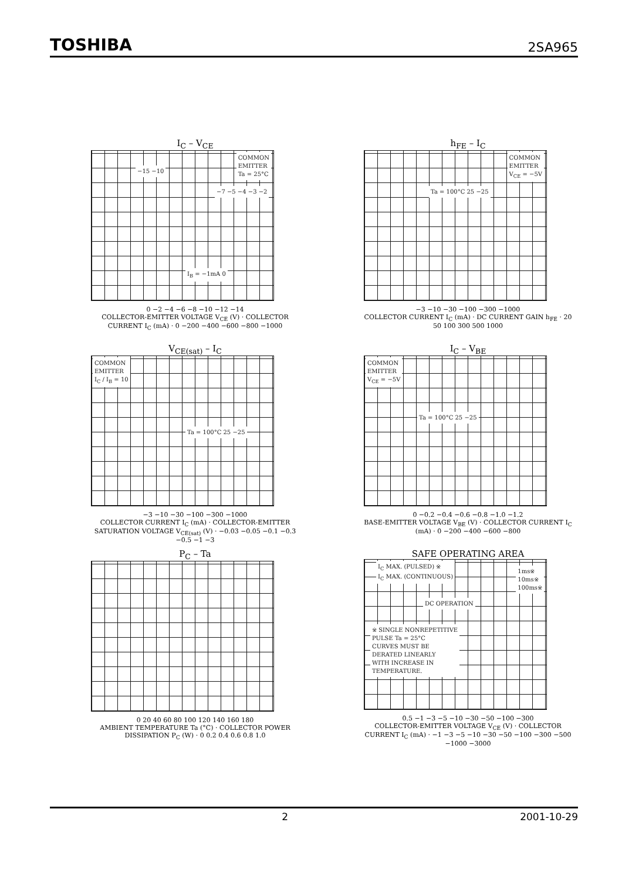TOSHIBA 2SA965
I<sub>C</sub> – V<sub>CE</sub>
COMMON
EMITTER
Ta = 25°C
−15 −10
−7 −5 −4 −3 −2
I<sub>B</sub> = −1mA 0
0 −2 −4 −6 −8 −10 −12 −14
COLLECTOR-EMITTER VOLTAGE V<sub>CE</sub> (V) · COLLECTOR CURRENT I<sub>C</sub> (mA) · 0 −200 −400 −600 −800 −1000
h<sub>FE</sub> – I<sub>C</sub>
COMMON
EMITTER
V<sub>CE</sub> = −5V
Ta = 100°C 25 −25
−3 −10 −30 −100 −300 −1000
COLLECTOR CURRENT I<sub>C</sub> (mA) · DC CURRENT GAIN h<sub>FE</sub> · 20 50 100 300 500 1000
V<sub>CE(sat)</sub> – I<sub>C</sub>
COMMON
EMITTER
I<sub>C</sub> / I<sub>B</sub> = 10
Ta = 100°C 25 −25
−3 −10 −30 −100 −300 −1000
COLLECTOR CURRENT I<sub>C</sub> (mA) · COLLECTOR-EMITTER SATURATION VOLTAGE V<sub>CE(sat)</sub> (V) · −0.03 −0.05 −0.1 −0.3 −0.5 −1 −3
I<sub>C</sub> – V<sub>BE</sub>
COMMON
EMITTER
V<sub>CE</sub> = −5V
Ta = 100°C 25 −25
0 −0.2 −0.4 −0.6 −0.8 −1.0 −1.2
BASE-EMITTER VOLTAGE V<sub>BE</sub> (V) · COLLECTOR CURRENT I<sub>C</sub> (mA) · 0 −200 −400 −600 −800
P<sub>C</sub> – Ta
0 20 40 60 80 100 120 140 160 180
AMBIENT TEMPERATURE Ta (°C) · COLLECTOR POWER DISSIPATION P<sub>C</sub> (W) · 0 0.2 0.4 0.6 0.8 1.0
SAFE OPERATING AREA
I<sub>C</sub> MAX. (PULSED) ※
I<sub>C</sub> MAX. (CONTINUOUS)
1ms※
10ms※
100ms※
DC OPERATION
※ SINGLE NONREPETITIVE
PULSE Ta = 25°C
CURVES MUST BE
DERATED LINEARLY
WITH INCREASE IN
TEMPERATURE.
0.5 −1 −3 −5 −10 −30 −50 −100 −300
COLLECTOR-EMITTER VOLTAGE V<sub>CE</sub> (V) · COLLECTOR CURRENT I<sub>C</sub> (mA) · −1 −3 −5 −10 −30 −50 −100 −300 −500 −1000 −3000
2 2001-10-29